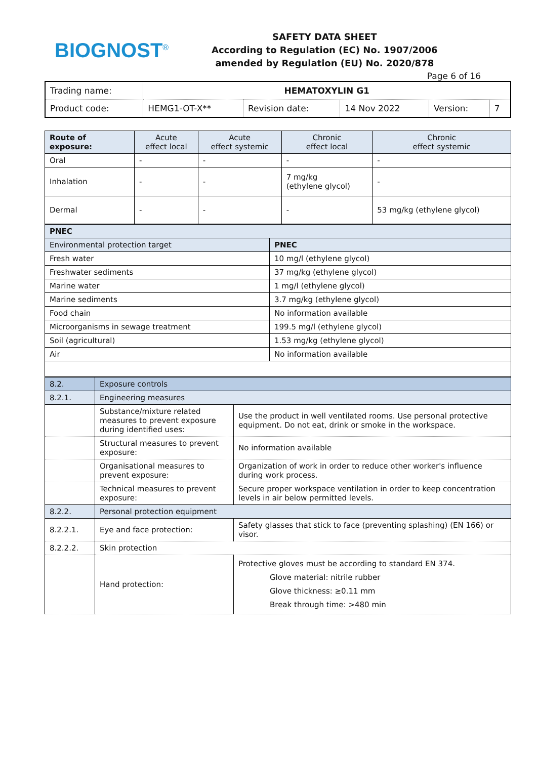BIOGNOST<sup>®</sup>
SAFETY DATA SHEET
According to Regulation (EC) No. 1907/2006
amended by Regulation (EU) No. 2020/878
Page 6 of 16
| Trading name: | HEMATOXYLIN G1 | | | | |
| Product code: | HEMG1-OT-X** | Revision date: | 14 Nov 2022 | Version: | 7 |
| Route of exposure: | Acute effect local | Acute effect systemic | Chronic effect local | Chronic effect systemic |
| --- | --- | --- | --- | --- |
| Oral | - | - | - | - |
| Inhalation | - | - | 7 mg/kg (ethylene glycol) | - |
| Dermal | - | - | - | 53 mg/kg (ethylene glycol) |
| PNEC | |
| Environmental protection target | PNEC |
| Fresh water | 10 mg/l (ethylene glycol) |
| Freshwater sediments | 37 mg/kg (ethylene glycol) |
| Marine water | 1 mg/l (ethylene glycol) |
| Marine sediments | 3.7 mg/kg (ethylene glycol) |
| Food chain | No information available |
| Microorganisms in sewage treatment | 199.5 mg/l (ethylene glycol) |
| Soil (agricultural) | 1.53 mg/kg (ethylene glycol) |
| Air | No information available |
| 8.2. | Exposure controls | | |
| 8.2.1. | Engineering measures | | |
| | Substance/mixture related measures to prevent exposure during identified uses: | Use the product in well ventilated rooms. Use personal protective equipment. Do not eat, drink or smoke in the workspace. | |
| | Structural measures to prevent exposure: | No information available | |
| | Organisational measures to prevent exposure: | Organization of work in order to reduce other worker's influence during work process. | |
| | Technical measures to prevent exposure: | Secure proper workspace ventilation in order to keep concentration levels in air below permitted levels. | |
| 8.2.2. | Personal protection equipment | | |
| 8.2.2.1. | Eye and face protection: | Safety glasses that stick to face (preventing splashing) (EN 166) or visor. | |
| 8.2.2.2. | Skin protection | | |
| | Hand protection: | | Protective gloves must be according to standard EN 374. Glove material: nitrile rubber Glove thickness: ≥0.11 mm Break through time: >480 min |